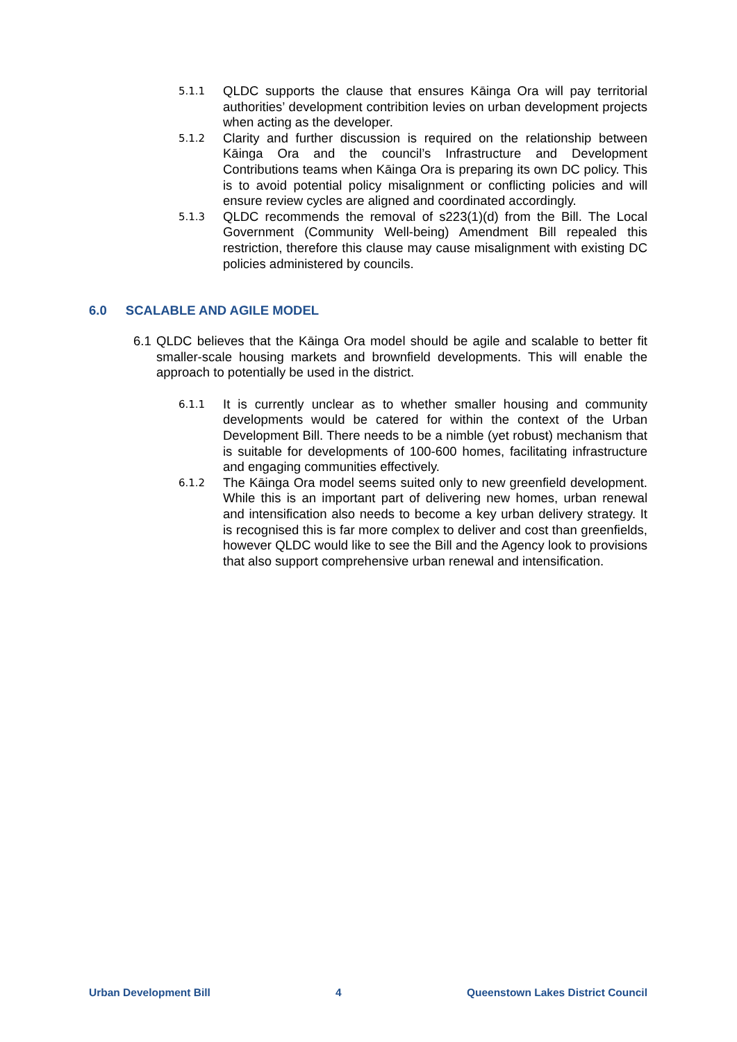5.1.1
QLDC supports the clause that ensures Kāinga Ora will pay territorial authorities’ development contribition levies on urban development projects when acting as the developer.
5.1.2
Clarity and further discussion is required on the relationship between Kāinga Ora and the council’s Infrastructure and Development Contributions teams when Kāinga Ora is preparing its own DC policy. This is to avoid potential policy misalignment or conflicting policies and will ensure review cycles are aligned and coordinated accordingly.
5.1.3
QLDC recommends the removal of s223(1)(d) from the Bill. The Local Government (Community Well-being) Amendment Bill repealed this restriction, therefore this clause may cause misalignment with existing DC policies administered by councils.
6.0 SCALABLE AND AGILE MODEL
6.1
QLDC believes that the Kāinga Ora model should be agile and scalable to better fit smaller-scale housing markets and brownfield developments. This will enable the approach to potentially be used in the district.
6.1.1
It is currently unclear as to whether smaller housing and community developments would be catered for within the context of the Urban Development Bill. There needs to be a nimble (yet robust) mechanism that is suitable for developments of 100-600 homes, facilitating infrastructure and engaging communities effectively.
6.1.2
The Kāinga Ora model seems suited only to new greenfield development. While this is an important part of delivering new homes, urban renewal and intensification also needs to become a key urban delivery strategy. It is recognised this is far more complex to deliver and cost than greenfields, however QLDC would like to see the Bill and the Agency look to provisions that also support comprehensive urban renewal and intensification.
Urban Development Bill 4 Queenstown Lakes District Council